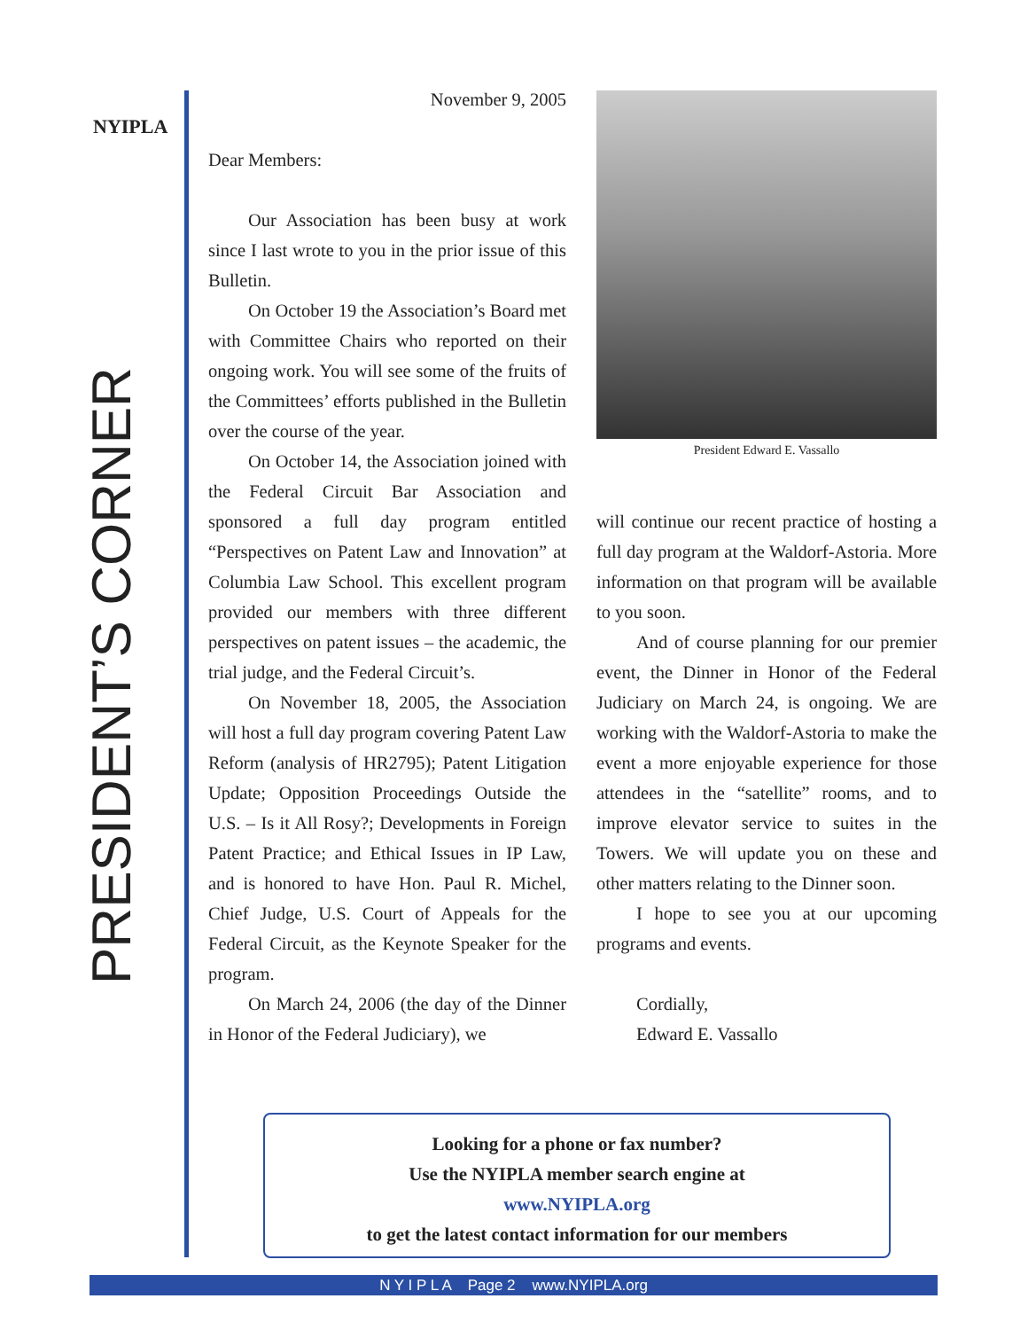NYIPLA
PRESIDENT’S CORNER
November 9, 2005
Dear Members:
Our Association has been busy at work since I last wrote to you in the prior issue of this Bulletin.
On October 19 the Association’s Board met with Committee Chairs who reported on their ongoing work. You will see some of the fruits of the Committees’ efforts published in the Bulletin over the course of the year.
On October 14, the Association joined with the Federal Circuit Bar Association and sponsored a full day program entitled “Perspectives on Patent Law and Innovation” at Columbia Law School. This excellent program provided our members with three different perspectives on patent issues – the academic, the trial judge, and the Federal Circuit’s.
On November 18, 2005, the Association will host a full day program covering Patent Law Reform (analysis of HR2795); Patent Litigation Update; Opposition Proceedings Outside the U.S. – Is it All Rosy?; Developments in Foreign Patent Practice; and Ethical Issues in IP Law, and is honored to have Hon. Paul R. Michel, Chief Judge, U.S. Court of Appeals for the Federal Circuit, as the Keynote Speaker for the program.
On March 24, 2006 (the day of the Dinner in Honor of the Federal Judiciary), we
President Edward E. Vassallo
will continue our recent practice of hosting a full day program at the Waldorf-Astoria. More information on that program will be available to you soon.
And of course planning for our premier event, the Dinner in Honor of the Federal Judiciary on March 24, is ongoing. We are working with the Waldorf-Astoria to make the event a more enjoyable experience for those attendees in the “satellite” rooms, and to improve elevator service to suites in the Towers. We will update you on these and other matters relating to the Dinner soon.
I hope to see you at our upcoming programs and events.
Cordially,
Edward E. Vassallo
Looking for a phone or fax number?
Use the NYIPLA member search engine at
www.NYIPLA.org
to get the latest contact information for our members
N Y I P L A Page 2 www.NYIPLA.org